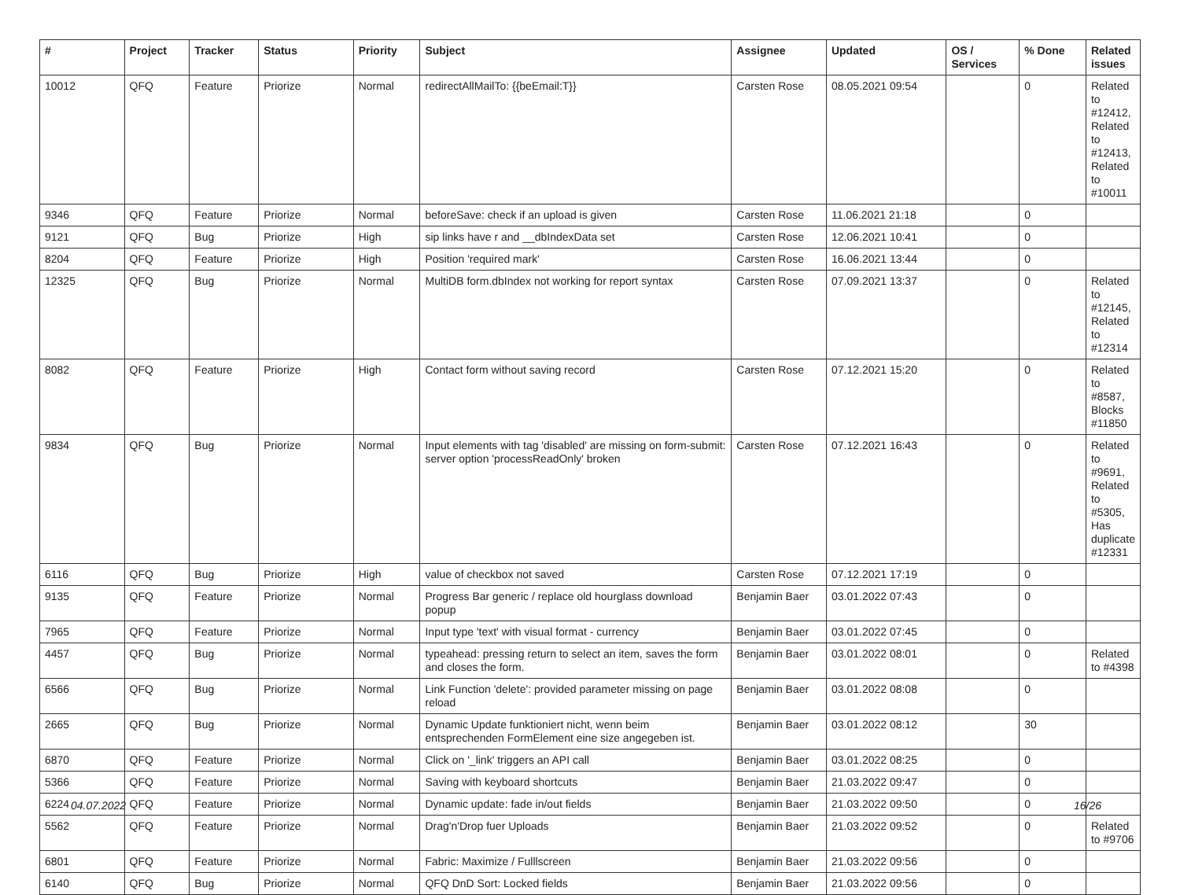| # | Project | Tracker | Status | Priority | Subject | Assignee | Updated | OS / Services | % Done | Related issues |
| --- | --- | --- | --- | --- | --- | --- | --- | --- | --- | --- |
| 10012 | QFQ | Feature | Priorize | Normal | redirectAllMailTo: {{beEmail:T}} | Carsten Rose | 08.05.2021 09:54 | | 0 | Related to #12412, Related to #12413, Related to #10011 |
| 9346 | QFQ | Feature | Priorize | Normal | beforeSave: check if an upload is given | Carsten Rose | 11.06.2021 21:18 | | 0 | |
| 9121 | QFQ | Bug | Priorize | High | sip links have r and __dbIndexData set | Carsten Rose | 12.06.2021 10:41 | | 0 | |
| 8204 | QFQ | Feature | Priorize | High | Position 'required mark' | Carsten Rose | 16.06.2021 13:44 | | 0 | |
| 12325 | QFQ | Bug | Priorize | Normal | MultiDB form.dbIndex not working for report syntax | Carsten Rose | 07.09.2021 13:37 | | 0 | Related to #12145, Related to #12314 |
| 8082 | QFQ | Feature | Priorize | High | Contact form without saving record | Carsten Rose | 07.12.2021 15:20 | | 0 | Related to #8587, Blocks #11850 |
| 9834 | QFQ | Bug | Priorize | Normal | Input elements with tag 'disabled' are missing on form-submit: server option 'processReadOnly' broken | Carsten Rose | 07.12.2021 16:43 | | 0 | Related to #9691, Related to #5305, Has duplicate #12331 |
| 6116 | QFQ | Bug | Priorize | High | value of checkbox not saved | Carsten Rose | 07.12.2021 17:19 | | 0 | |
| 9135 | QFQ | Feature | Priorize | Normal | Progress Bar generic / replace old hourglass download popup | Benjamin Baer | 03.01.2022 07:43 | | 0 | |
| 7965 | QFQ | Feature | Priorize | Normal | Input type 'text' with visual format - currency | Benjamin Baer | 03.01.2022 07:45 | | 0 | |
| 4457 | QFQ | Bug | Priorize | Normal | typeahead: pressing return to select an item, saves the form and closes the form. | Benjamin Baer | 03.01.2022 08:01 | | 0 | Related to #4398 |
| 6566 | QFQ | Bug | Priorize | Normal | Link Function 'delete': provided parameter missing on page reload | Benjamin Baer | 03.01.2022 08:08 | | 0 | |
| 2665 | QFQ | Bug | Priorize | Normal | Dynamic Update funktioniert nicht, wenn beim entsprechenden FormElement eine size angegeben ist. | Benjamin Baer | 03.01.2022 08:12 | | 30 | |
| 6870 | QFQ | Feature | Priorize | Normal | Click on '_link' triggers an API call | Benjamin Baer | 03.01.2022 08:25 | | 0 | |
| 5366 | QFQ | Feature | Priorize | Normal | Saving with keyboard shortcuts | Benjamin Baer | 21.03.2022 09:47 | | 0 | |
| 6224 | QFQ | Feature | Priorize | Normal | Dynamic update: fade in/out fields | Benjamin Baer | 21.03.2022 09:50 | | 0 | |
| 5562 | QFQ | Feature | Priorize | Normal | Drag'n'Drop fuer Uploads | Benjamin Baer | 21.03.2022 09:52 | | 0 | Related to #9706 |
| 6801 | QFQ | Feature | Priorize | Normal | Fabric: Maximize / Fulllscreen | Benjamin Baer | 21.03.2022 09:56 | | 0 | |
| 6140 | QFQ | Bug | Priorize | Normal | QFQ DnD Sort: Locked fields | Benjamin Baer | 21.03.2022 09:56 | | 0 | |
04.07.2022 16/26